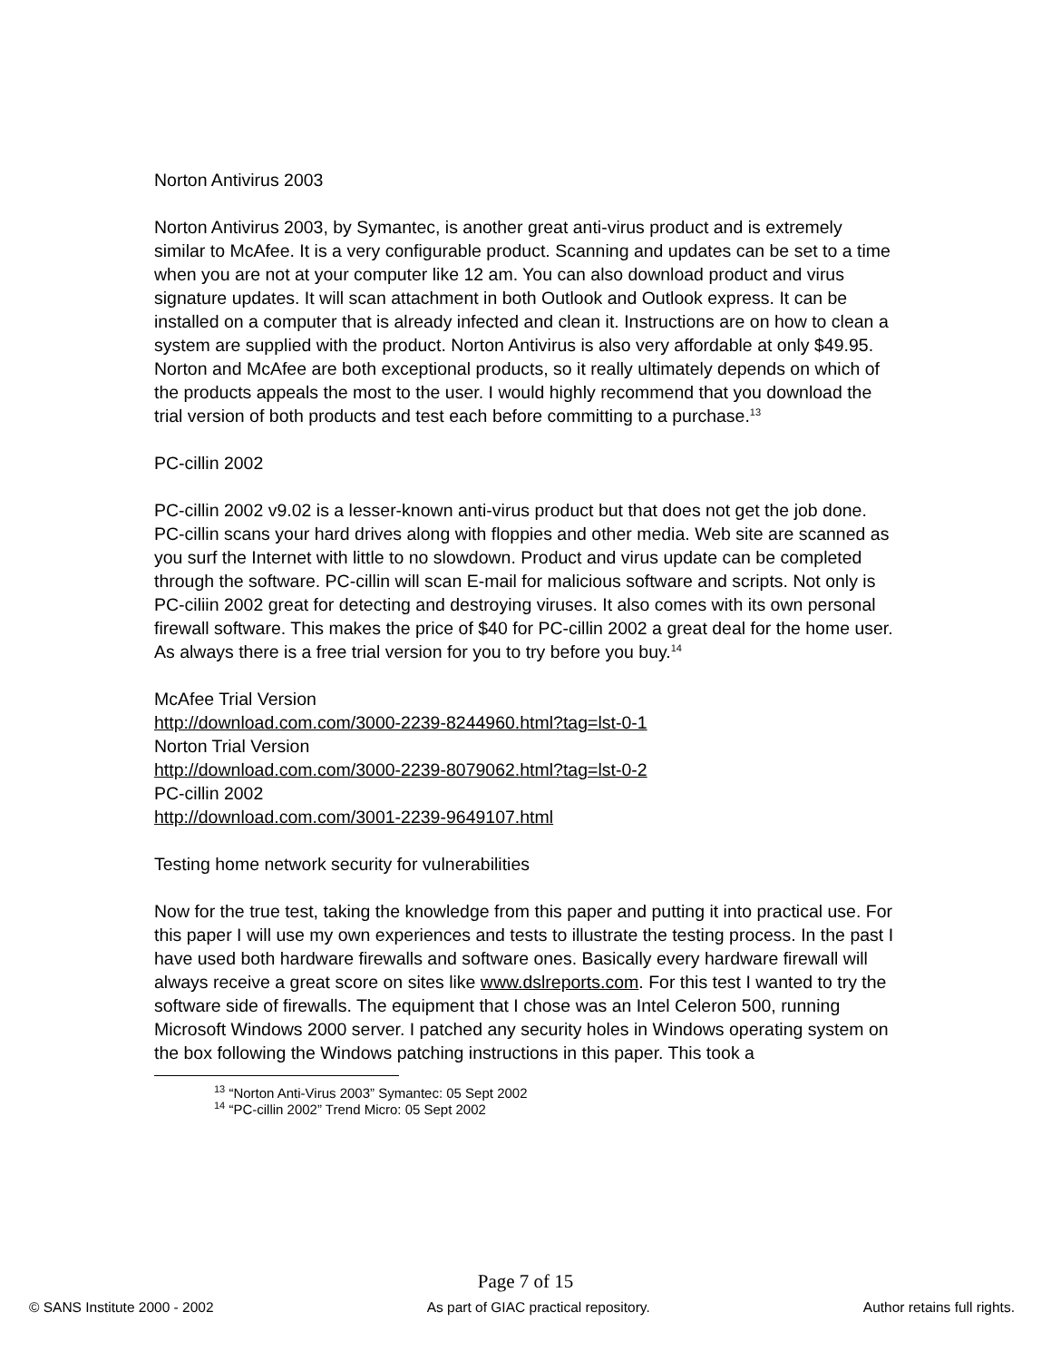Norton Antivirus 2003
Norton Antivirus 2003, by Symantec, is another great anti-virus product and is extremely similar to McAfee. It is a very configurable product. Scanning and updates can be set to a time when you are not at your computer like 12 am. You can also download product and virus signature updates. It will scan attachment in both Outlook and Outlook express. It can be installed on a computer that is already infected and clean it. Instructions are on how to clean a system are supplied with the product. Norton Antivirus is also very affordable at only $49.95. Norton and McAfee are both exceptional products, so it really ultimately depends on which of the products appeals the most to the user. I would highly recommend that you download the trial version of both products and test each before committing to a purchase.<sup>13</sup>
PC-cillin 2002
PC-cillin 2002 v9.02 is a lesser-known anti-virus product but that does not get the job done. PC-cillin scans your hard drives along with floppies and other media. Web site are scanned as you surf the Internet with little to no slowdown. Product and virus update can be completed through the software. PC-cillin will scan E-mail for malicious software and scripts. Not only is PC-ciliin 2002 great for detecting and destroying viruses. It also comes with its own personal firewall software. This makes the price of $40 for PC-cillin 2002 a great deal for the home user. As always there is a free trial version for you to try before you buy.<sup>14</sup>
McAfee Trial Version
http://download.com.com/3000-2239-8244960.html?tag=lst-0-1
Norton Trial Version
http://download.com.com/3000-2239-8079062.html?tag=lst-0-2
PC-cillin 2002
http://download.com.com/3001-2239-9649107.html
Testing home network security for vulnerabilities
Now for the true test, taking the knowledge from this paper and putting it into practical use. For this paper I will use my own experiences and tests to illustrate the testing process. In the past I have used both hardware firewalls and software ones. Basically every hardware firewall will always receive a great score on sites like www.dslreports.com. For this test I wanted to try the software side of firewalls. The equipment that I chose was an Intel Celeron 500, running Microsoft Windows 2000 server. I patched any security holes in Windows operating system on the box following the Windows patching instructions in this paper. This took a
<sup>13</sup> “Norton Anti-Virus 2003” Symantec: 05 Sept 2002
<sup>14</sup> “PC-cillin 2002” Trend Micro: 05 Sept 2002
Page 7 of 15
© SANS Institute 2000 - 2002 As part of GIAC practical repository. Author retains full rights.